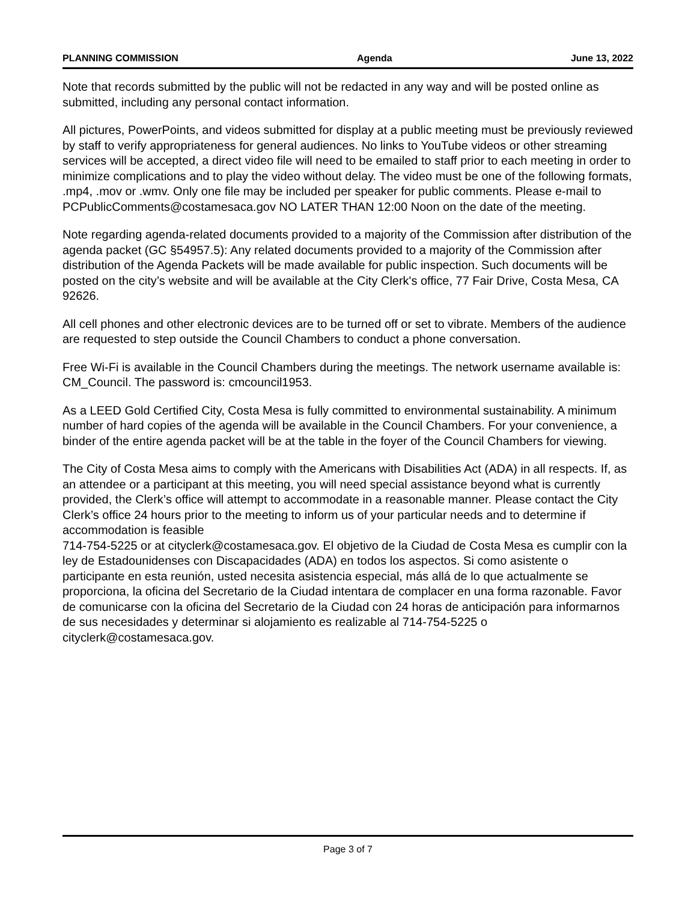PLANNING COMMISSION Agenda June 13, 2022
Note that records submitted by the public will not be redacted in any way and will be posted online as submitted, including any personal contact information.
All pictures, PowerPoints, and videos submitted for display at a public meeting must be previously reviewed by staff to verify appropriateness for general audiences. No links to YouTube videos or other streaming services will be accepted, a direct video file will need to be emailed to staff prior to each meeting in order to minimize complications and to play the video without delay. The video must be one of the following formats, .mp4, .mov or .wmv. Only one file may be included per speaker for public comments. Please e-mail to PCPublicComments@costamesaca.gov NO LATER THAN 12:00 Noon on the date of the meeting.
Note regarding agenda-related documents provided to a majority of the Commission after distribution of the agenda packet (GC §54957.5): Any related documents provided to a majority of the Commission after distribution of the Agenda Packets will be made available for public inspection. Such documents will be posted on the city’s website and will be available at the City Clerk's office, 77 Fair Drive, Costa Mesa, CA 92626.
All cell phones and other electronic devices are to be turned off or set to vibrate. Members of the audience are requested to step outside the Council Chambers to conduct a phone conversation.
Free Wi-Fi is available in the Council Chambers during the meetings. The network username available is: CM_Council. The password is: cmcouncil1953.
As a LEED Gold Certified City, Costa Mesa is fully committed to environmental sustainability. A minimum number of hard copies of the agenda will be available in the Council Chambers. For your convenience, a binder of the entire agenda packet will be at the table in the foyer of the Council Chambers for viewing.
The City of Costa Mesa aims to comply with the Americans with Disabilities Act (ADA) in all respects. If, as an attendee or a participant at this meeting, you will need special assistance beyond what is currently provided, the Clerk’s office will attempt to accommodate in a reasonable manner. Please contact the City Clerk’s office 24 hours prior to the meeting to inform us of your particular needs and to determine if accommodation is feasible
714-754-5225 or at cityclerk@costamesaca.gov. El objetivo de la Ciudad de Costa Mesa es cumplir con la ley de Estadounidenses con Discapacidades (ADA) en todos los aspectos. Si como asistente o participante en esta reunión, usted necesita asistencia especial, más allá de lo que actualmente se proporciona, la oficina del Secretario de la Ciudad intentara de complacer en una forma razonable. Favor de comunicarse con la oficina del Secretario de la Ciudad con 24 horas de anticipación para informarnos de sus necesidades y determinar si alojamiento es realizable al 714-754-5225 o cityclerk@costamesaca.gov.
Page 3 of 7